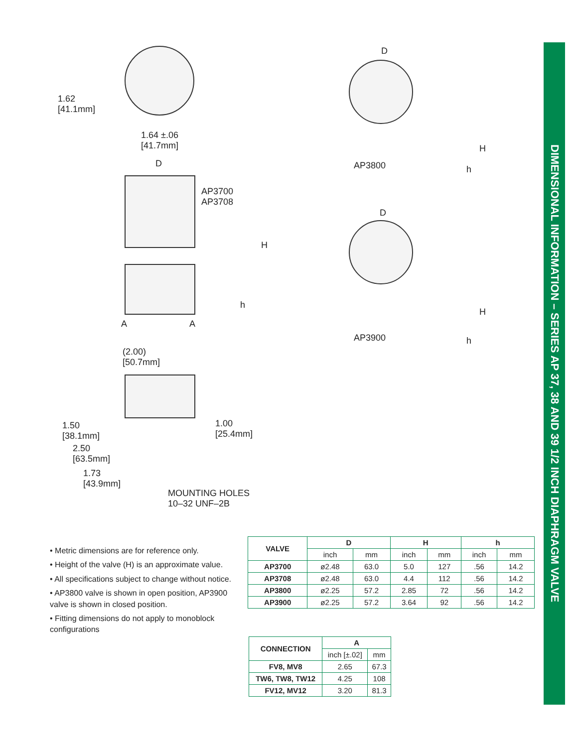DIMENSIONAL INFORMATION – SERIES AP 37, 38 AND 39 1/2 INCH DIAPHRAGM VALVE
1.62
[41.1mm]
1.64 ±.06
[41.7mm]
D
AP3700
AP3708
H
h
A A
(2.00)
[50.7mm]
1.50
[38.1mm]
1.00
[25.4mm]
2.50
[63.5mm]
1.73
[43.9mm]
MOUNTING HOLES
10–32 UNF–2B
D
H
h
AP3800
D
H
h
AP3900
• Metric dimensions are for reference only.
• Height of the valve (H) is an approximate value.
• All specifications subject to change without notice.
• AP3800 valve is shown in open position, AP3900 valve is shown in closed position.
• Fitting dimensions do not apply to monoblock configurations
| VALVE | D | | H | | h | |
| --- | --- | --- | --- | --- | --- | --- |
| | inch | mm | inch | mm | inch | mm |
| AP3700 | ø2.48 | 63.0 | 5.0 | 127 | .56 | 14.2 |
| AP3708 | ø2.48 | 63.0 | 4.4 | 112 | .56 | 14.2 |
| AP3800 | ø2.25 | 57.2 | 2.85 | 72 | .56 | 14.2 |
| AP3900 | ø2.25 | 57.2 | 3.64 | 92 | .56 | 14.2 |
| CONNECTION | A | |
| --- | --- | --- |
| | inch [±.02] | mm |
| FV8, MV8 | 2.65 | 67.3 |
| TW6, TW8, TW12 | 4.25 | 108 |
| FV12, MV12 | 3.20 | 81.3 |